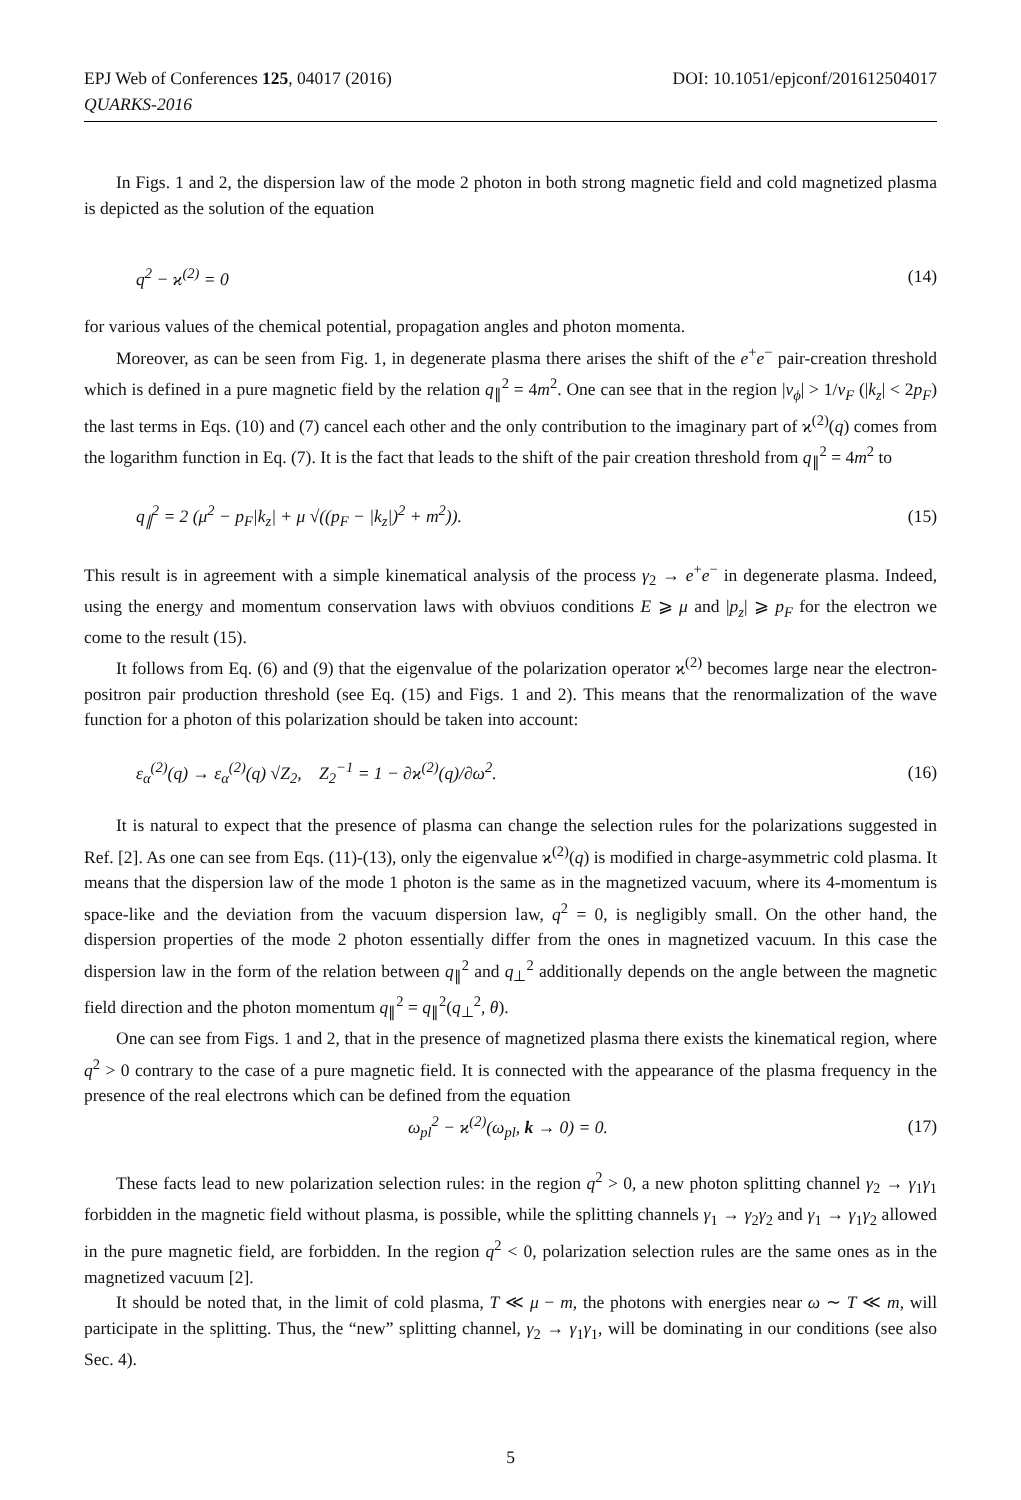EPJ Web of Conferences 125, 04017 (2016) DOI: 10.1051/epjconf/201612504017
QUARKS-2016
In Figs. 1 and 2, the dispersion law of the mode 2 photon in both strong magnetic field and cold magnetized plasma is depicted as the solution of the equation
q<sup>2</sup> − ϰ<sup>(2)</sup> = 0 (14)
for various values of the chemical potential, propagation angles and photon momenta.
Moreover, as can be seen from Fig. 1, in degenerate plasma there arises the shift of the e<sup>+</sup>e<sup>−</sup> pair-creation threshold which is defined in a pure magnetic field by the relation q<sub>∥</sub><sup>2</sup> = 4m<sup>2</sup>. One can see that in the region |v<sub>ϕ</sub>| > 1/v<sub>F</sub> (|k<sub>z</sub>| < 2p<sub>F</sub>) the last terms in Eqs. (10) and (7) cancel each other and the only contribution to the imaginary part of ϰ<sup>(2)</sup>(q) comes from the logarithm function in Eq. (7). It is the fact that leads to the shift of the pair creation threshold from q<sub>∥</sub><sup>2</sup> = 4m<sup>2</sup> to
q<sub>∥</sub><sup>2</sup> = 2 (μ<sup>2</sup> − p<sub>F</sub>|k<sub>z</sub>| + μ √((p<sub>F</sub> − |k<sub>z</sub>|)<sup>2</sup> + m<sup>2</sup>)). (15)
This result is in agreement with a simple kinematical analysis of the process γ<sub>2</sub> → e<sup>+</sup>e<sup>−</sup> in degenerate plasma. Indeed, using the energy and momentum conservation laws with obviuos conditions E ⩾ μ and |p<sub>z</sub>| ⩾ p<sub>F</sub> for the electron we come to the result (15).
It follows from Eq. (6) and (9) that the eigenvalue of the polarization operator ϰ<sup>(2)</sup> becomes large near the electron-positron pair production threshold (see Eq. (15) and Figs. 1 and 2). This means that the renormalization of the wave function for a photon of this polarization should be taken into account:
ε<sub>α</sub><sup>(2)</sup>(q) → ε<sub>α</sub><sup>(2)</sup>(q) √Z<sub>2</sub>, Z<sub>2</sub><sup>−1</sup> = 1 − ∂ϰ<sup>(2)</sup>(q)/∂ω<sup>2</sup>. (16)
It is natural to expect that the presence of plasma can change the selection rules for the polarizations suggested in Ref. [2]. As one can see from Eqs. (11)-(13), only the eigenvalue ϰ<sup>(2)</sup>(q) is modified in charge-asymmetric cold plasma. It means that the dispersion law of the mode 1 photon is the same as in the magnetized vacuum, where its 4-momentum is space-like and the deviation from the vacuum dispersion law, q<sup>2</sup> = 0, is negligibly small. On the other hand, the dispersion properties of the mode 2 photon essentially differ from the ones in magnetized vacuum. In this case the dispersion law in the form of the relation between q<sub>∥</sub><sup>2</sup> and q<sub>⊥</sub><sup>2</sup> additionally depends on the angle between the magnetic field direction and the photon momentum q<sub>∥</sub><sup>2</sup> = q<sub>∥</sub><sup>2</sup>(q<sub>⊥</sub><sup>2</sup>, θ).
One can see from Figs. 1 and 2, that in the presence of magnetized plasma there exists the kinematical region, where q<sup>2</sup> > 0 contrary to the case of a pure magnetic field. It is connected with the appearance of the plasma frequency in the presence of the real electrons which can be defined from the equation
ω<sub>pl</sub><sup>2</sup> − ϰ<sup>(2)</sup>(ω<sub>pl</sub>, k → 0) = 0. (17)
These facts lead to new polarization selection rules: in the region q<sup>2</sup> > 0, a new photon splitting channel γ<sub>2</sub> → γ<sub>1</sub>γ<sub>1</sub> forbidden in the magnetic field without plasma, is possible, while the splitting channels γ<sub>1</sub> → γ<sub>2</sub>γ<sub>2</sub> and γ<sub>1</sub> → γ<sub>1</sub>γ<sub>2</sub> allowed in the pure magnetic field, are forbidden. In the region q<sup>2</sup> < 0, polarization selection rules are the same ones as in the magnetized vacuum [2].
It should be noted that, in the limit of cold plasma, T ≪ μ − m, the photons with energies near ω ∼ T ≪ m, will participate in the splitting. Thus, the “new” splitting channel, γ<sub>2</sub> → γ<sub>1</sub>γ<sub>1</sub>, will be dominating in our conditions (see also Sec. 4).
5